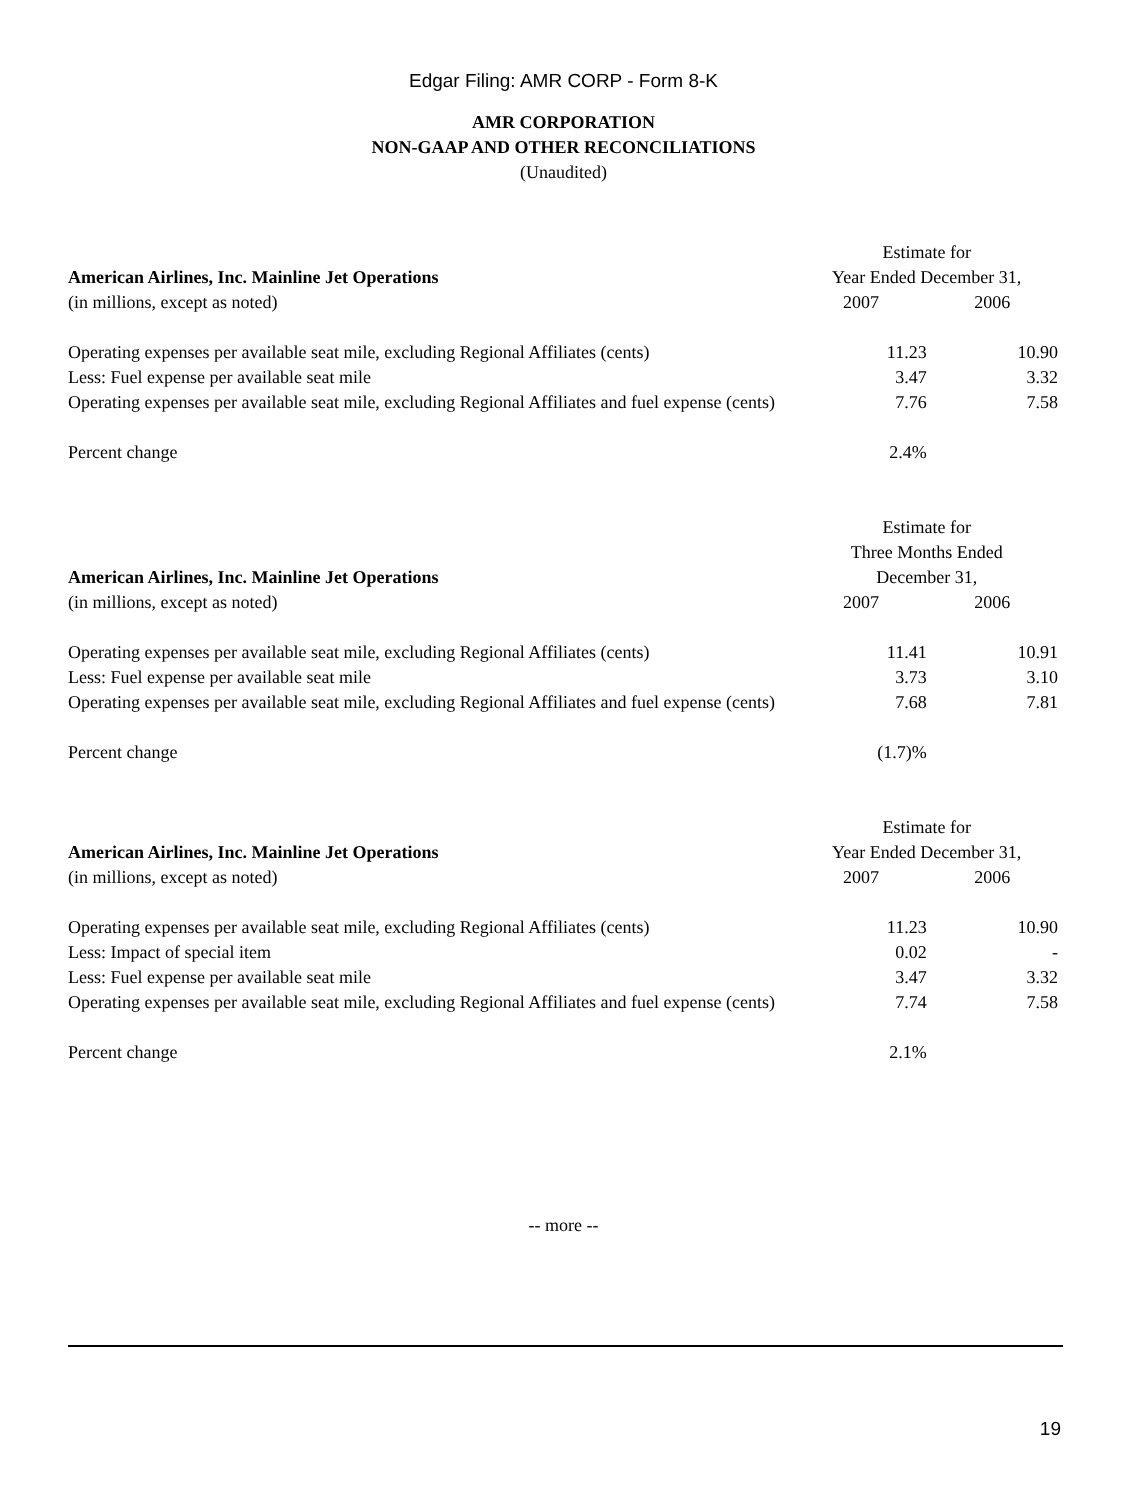Edgar Filing: AMR CORP - Form 8-K
AMR CORPORATION
NON-GAAP AND OTHER RECONCILIATIONS
(Unaudited)
| | Estimate for | |
| American Airlines, Inc. Mainline Jet Operations | Year Ended December 31, | |
| (in millions, except as noted) | 2007 | 2006 |
| Operating expenses per available seat mile, excluding Regional Affiliates (cents) | 11.23 | 10.90 |
| Less: Fuel expense per available seat mile | 3.47 | 3.32 |
| Operating expenses per available seat mile, excluding Regional Affiliates and fuel expense (cents) | 7.76 | 7.58 |
| Percent change | 2.4% | |
| | Estimate for | |
| | Three Months Ended | |
| American Airlines, Inc. Mainline Jet Operations | December 31, | |
| (in millions, except as noted) | 2007 | 2006 |
| Operating expenses per available seat mile, excluding Regional Affiliates (cents) | 11.41 | 10.91 |
| Less: Fuel expense per available seat mile | 3.73 | 3.10 |
| Operating expenses per available seat mile, excluding Regional Affiliates and fuel expense (cents) | 7.68 | 7.81 |
| Percent change | (1.7)% | |
| | Estimate for | |
| American Airlines, Inc. Mainline Jet Operations | Year Ended December 31, | |
| (in millions, except as noted) | 2007 | 2006 |
| Operating expenses per available seat mile, excluding Regional Affiliates (cents) | 11.23 | 10.90 |
| Less: Impact of special item | 0.02 | - |
| Less: Fuel expense per available seat mile | 3.47 | 3.32 |
| Operating expenses per available seat mile, excluding Regional Affiliates and fuel expense (cents) | 7.74 | 7.58 |
| Percent change | 2.1% | |
-- more --
19